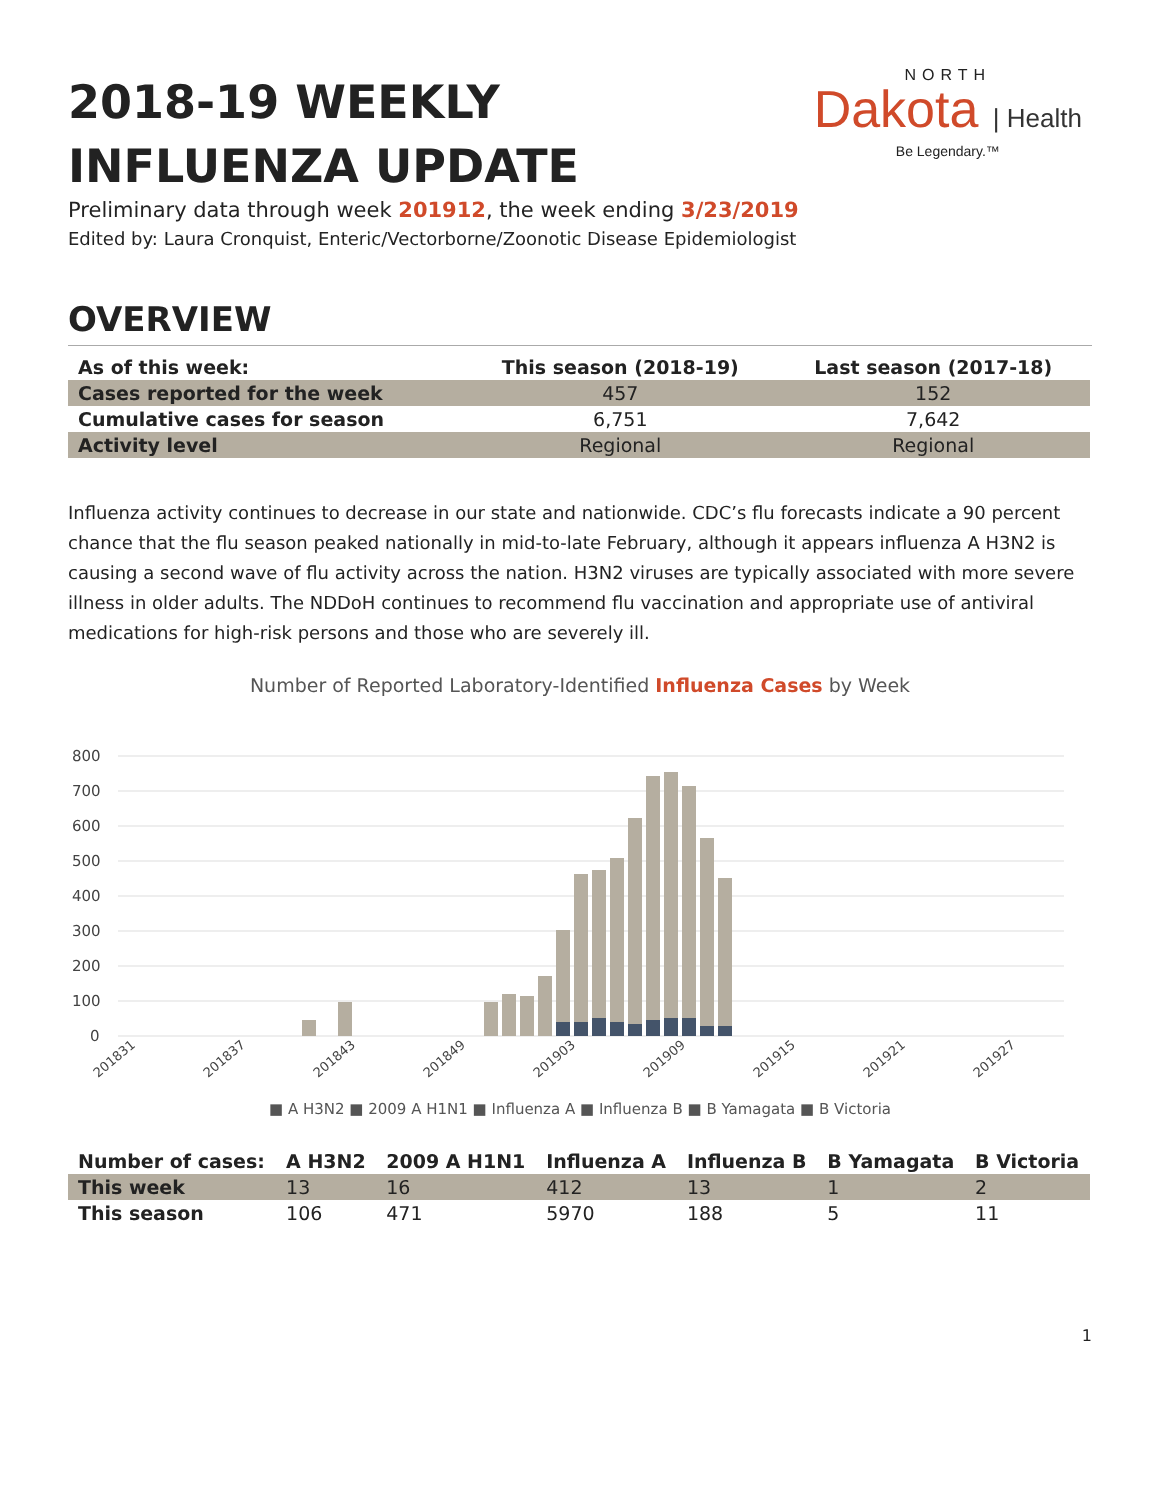NORTH
Dakota | Health
Be Legendary.™
2018-19 WEEKLY INFLUENZA UPDATE
Preliminary data through week 201912, the week ending 3/23/2019
Edited by: Laura Cronquist, Enteric/Vectorborne/Zoonotic Disease Epidemiologist
OVERVIEW
| As of this week: | This season (2018-19) | Last season (2017-18) |
| --- | --- | --- |
| Cases reported for the week | 457 | 152 |
| Cumulative cases for season | 6,751 | 7,642 |
| Activity level | Regional | Regional |
Influenza activity continues to decrease in our state and nationwide. CDC’s flu forecasts indicate a 90 percent chance that the flu season peaked nationally in mid-to-late February, although it appears influenza A H3N2 is causing a second wave of flu activity across the nation. H3N2 viruses are typically associated with more severe illness in older adults. The NDDoH continues to recommend flu vaccination and appropriate use of antiviral medications for high-risk persons and those who are severely ill.
Number of Reported Laboratory-Identified Influenza Cases by Week
800
700
600
500
400
300
200
100
0
201831
201837
201843
201849
201903
201909
201915
201921
201927
■ A H3N2 ■ 2009 A H1N1 ■ Influenza A ■ Influenza B ■ B Yamagata ■ B Victoria
| Number of cases: | A H3N2 | 2009 A H1N1 | Influenza A | Influenza B | B Yamagata | B Victoria |
| --- | --- | --- | --- | --- | --- | --- |
| This week | 13 | 16 | 412 | 13 | 1 | 2 |
| This season | 106 | 471 | 5970 | 188 | 5 | 11 |
1